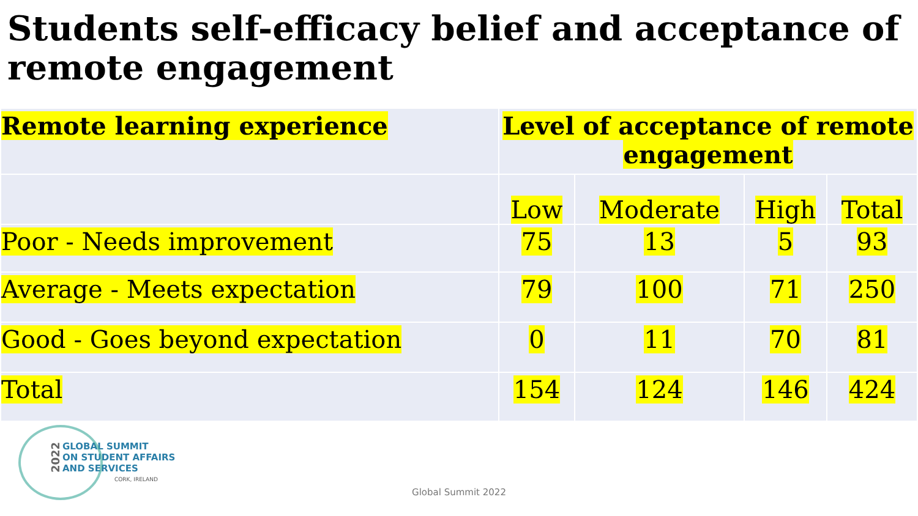Students self-efficacy belief and acceptance of remote engagement
| Remote learning experience | Level of acceptance of remote engagement | | | |
| | Low | Moderate | High | Total |
| Poor - Needs improvement | 75 | 13 | 5 | 93 |
| Average - Meets expectation | 79 | 100 | 71 | 250 |
| Good - Goes beyond expectation | 0 | 11 | 70 | 81 |
| Total | 154 | 124 | 146 | 424 |
2022
GLOBAL SUMMIT
ON STUDENT AFFAIRS
AND SERVICES
CORK, IRELAND
Global Summit 2022